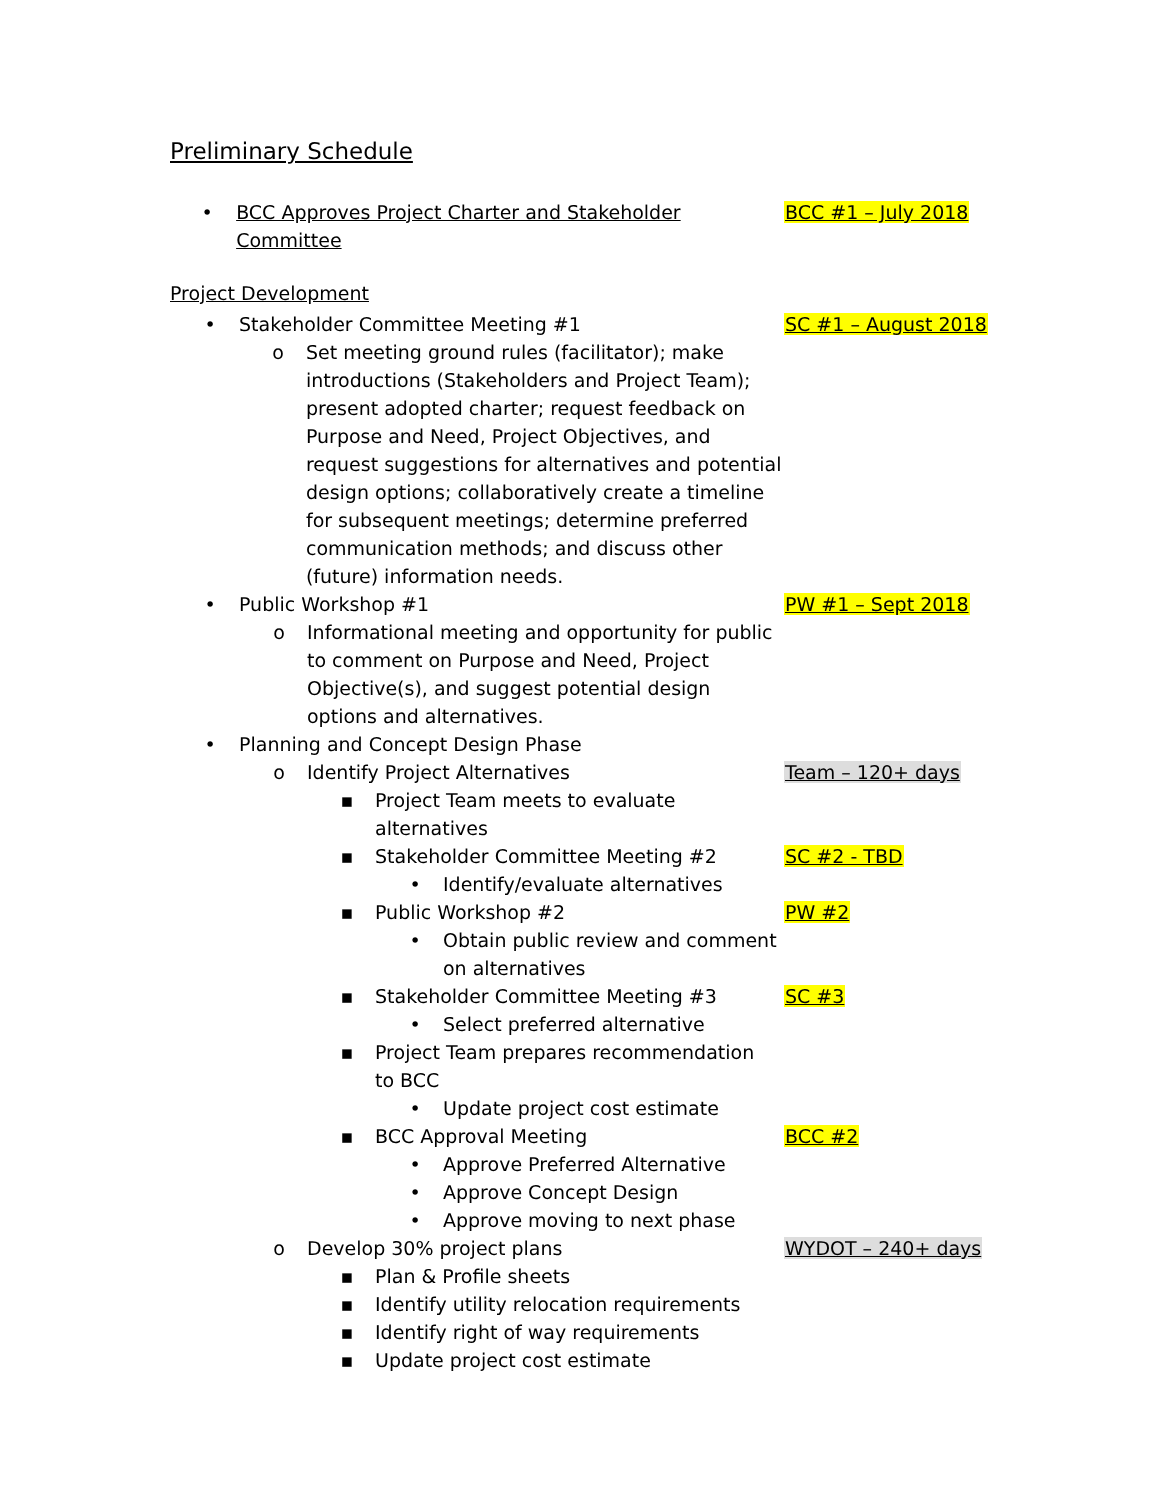Preliminary Schedule
• BCC Approves Project Charter and Stakeholder Committee BCC #1 – July 2018
Project Development
• Stakeholder Committee Meeting #1 SC #1 – August 2018
o Set meeting ground rules (facilitator); make introductions (Stakeholders and Project Team); present adopted charter; request feedback on Purpose and Need, Project Objectives, and request suggestions for alternatives and potential design options; collaboratively create a timeline for subsequent meetings; determine preferred communication methods; and discuss other (future) information needs.
• Public Workshop #1 PW #1 – Sept 2018
o Informational meeting and opportunity for public to comment on Purpose and Need, Project Objective(s), and suggest potential design options and alternatives.
• Planning and Concept Design Phase
o Identify Project Alternatives Team – 120+ days
▪ Project Team meets to evaluate alternatives
▪ Stakeholder Committee Meeting #2 SC #2 - TBD
• Identify/evaluate alternatives
▪ Public Workshop #2 PW #2
• Obtain public review and comment on alternatives
▪ Stakeholder Committee Meeting #3 SC #3
• Select preferred alternative
▪ Project Team prepares recommendation to BCC
• Update project cost estimate
▪ BCC Approval Meeting BCC #2
• Approve Preferred Alternative
• Approve Concept Design
• Approve moving to next phase
o Develop 30% project plans WYDOT – 240+ days
▪ Plan & Profile sheets
▪ Identify utility relocation requirements
▪ Identify right of way requirements
▪ Update project cost estimate